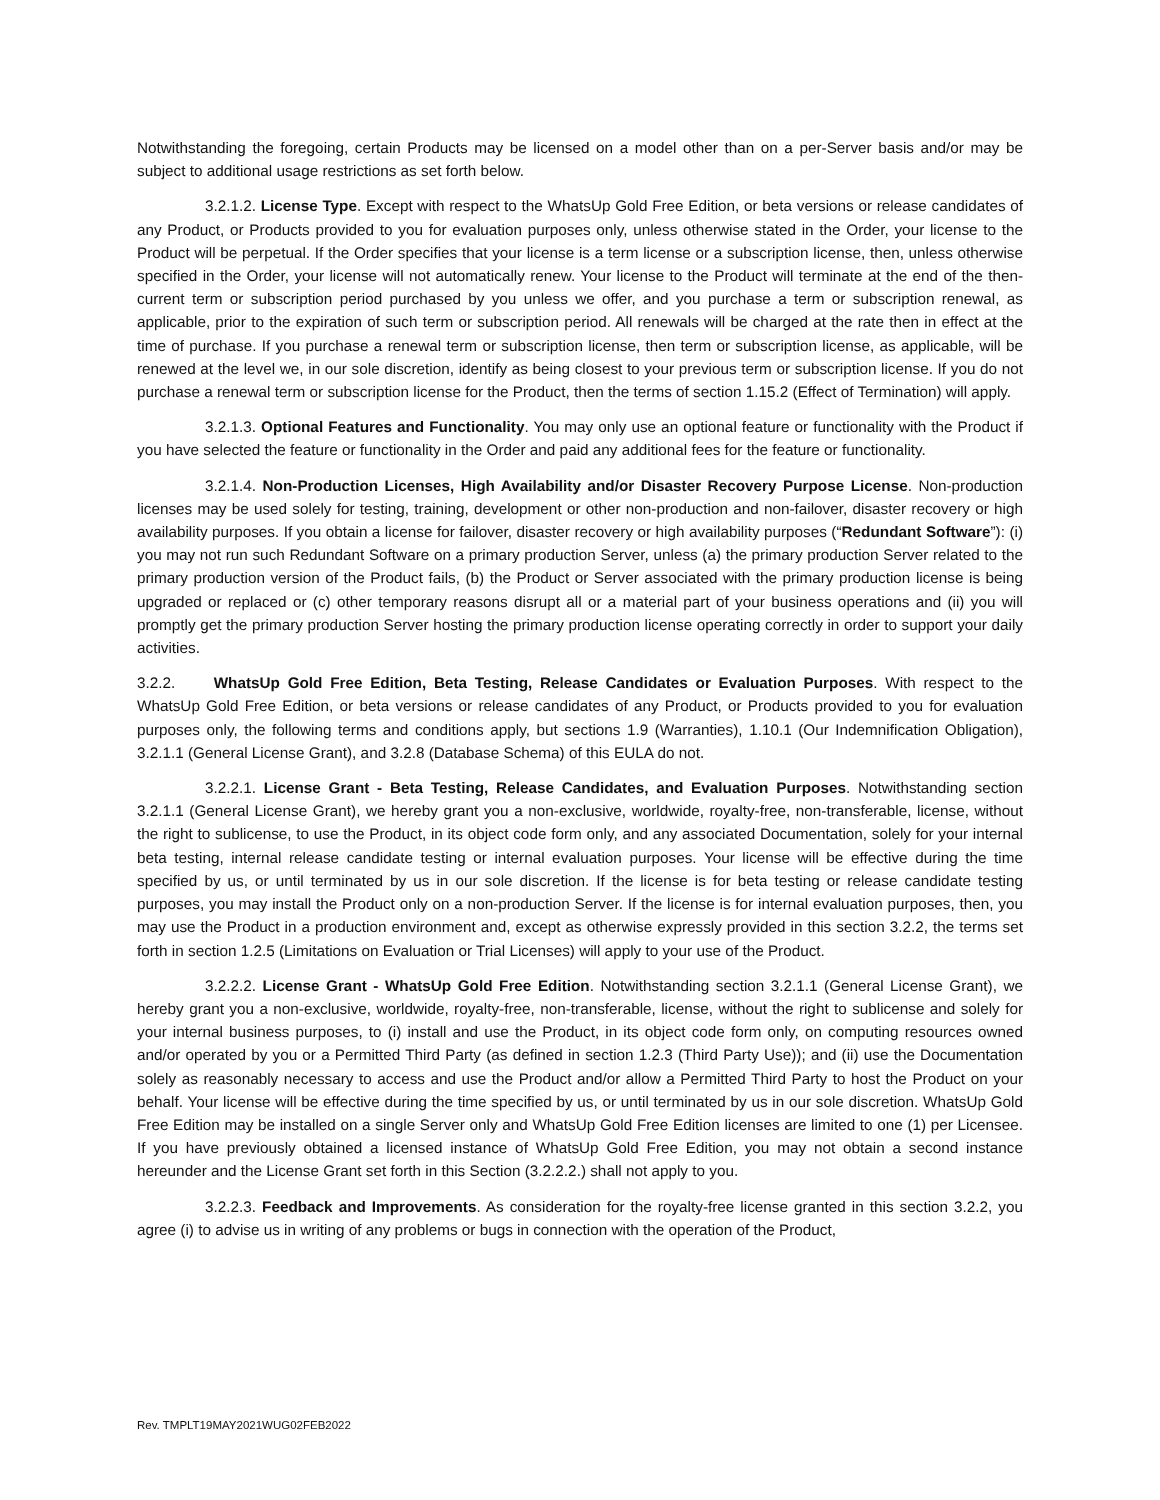Notwithstanding the foregoing, certain Products may be licensed on a model other than on a per-Server basis and/or may be subject to additional usage restrictions as set forth below.
3.2.1.2. License Type. Except with respect to the WhatsUp Gold Free Edition, or beta versions or release candidates of any Product, or Products provided to you for evaluation purposes only, unless otherwise stated in the Order, your license to the Product will be perpetual. If the Order specifies that your license is a term license or a subscription license, then, unless otherwise specified in the Order, your license will not automatically renew. Your license to the Product will terminate at the end of the then-current term or subscription period purchased by you unless we offer, and you purchase a term or subscription renewal, as applicable, prior to the expiration of such term or subscription period. All renewals will be charged at the rate then in effect at the time of purchase. If you purchase a renewal term or subscription license, then term or subscription license, as applicable, will be renewed at the level we, in our sole discretion, identify as being closest to your previous term or subscription license. If you do not purchase a renewal term or subscription license for the Product, then the terms of section 1.15.2 (Effect of Termination) will apply.
3.2.1.3. Optional Features and Functionality. You may only use an optional feature or functionality with the Product if you have selected the feature or functionality in the Order and paid any additional fees for the feature or functionality.
3.2.1.4. Non-Production Licenses, High Availability and/or Disaster Recovery Purpose License. Non-production licenses may be used solely for testing, training, development or other non-production and non-failover, disaster recovery or high availability purposes. If you obtain a license for failover, disaster recovery or high availability purposes (“Redundant Software”): (i) you may not run such Redundant Software on a primary production Server, unless (a) the primary production Server related to the primary production version of the Product fails, (b) the Product or Server associated with the primary production license is being upgraded or replaced or (c) other temporary reasons disrupt all or a material part of your business operations and (ii) you will promptly get the primary production Server hosting the primary production license operating correctly in order to support your daily activities.
3.2.2. WhatsUp Gold Free Edition, Beta Testing, Release Candidates or Evaluation Purposes. With respect to the WhatsUp Gold Free Edition, or beta versions or release candidates of any Product, or Products provided to you for evaluation purposes only, the following terms and conditions apply, but sections 1.9 (Warranties), 1.10.1 (Our Indemnification Obligation), 3.2.1.1 (General License Grant), and 3.2.8 (Database Schema) of this EULA do not.
3.2.2.1. License Grant - Beta Testing, Release Candidates, and Evaluation Purposes. Notwithstanding section 3.2.1.1 (General License Grant), we hereby grant you a non-exclusive, worldwide, royalty-free, non-transferable, license, without the right to sublicense, to use the Product, in its object code form only, and any associated Documentation, solely for your internal beta testing, internal release candidate testing or internal evaluation purposes. Your license will be effective during the time specified by us, or until terminated by us in our sole discretion. If the license is for beta testing or release candidate testing purposes, you may install the Product only on a non-production Server. If the license is for internal evaluation purposes, then, you may use the Product in a production environment and, except as otherwise expressly provided in this section 3.2.2, the terms set forth in section 1.2.5 (Limitations on Evaluation or Trial Licenses) will apply to your use of the Product.
3.2.2.2. License Grant - WhatsUp Gold Free Edition. Notwithstanding section 3.2.1.1 (General License Grant), we hereby grant you a non-exclusive, worldwide, royalty-free, non-transferable, license, without the right to sublicense and solely for your internal business purposes, to (i) install and use the Product, in its object code form only, on computing resources owned and/or operated by you or a Permitted Third Party (as defined in section 1.2.3 (Third Party Use)); and (ii) use the Documentation solely as reasonably necessary to access and use the Product and/or allow a Permitted Third Party to host the Product on your behalf. Your license will be effective during the time specified by us, or until terminated by us in our sole discretion. WhatsUp Gold Free Edition may be installed on a single Server only and WhatsUp Gold Free Edition licenses are limited to one (1) per Licensee. If you have previously obtained a licensed instance of WhatsUp Gold Free Edition, you may not obtain a second instance hereunder and the License Grant set forth in this Section (3.2.2.2.) shall not apply to you.
3.2.2.3. Feedback and Improvements. As consideration for the royalty-free license granted in this section 3.2.2, you agree (i) to advise us in writing of any problems or bugs in connection with the operation of the Product,
Rev. TMPLT19MAY2021WUG02FEB2022